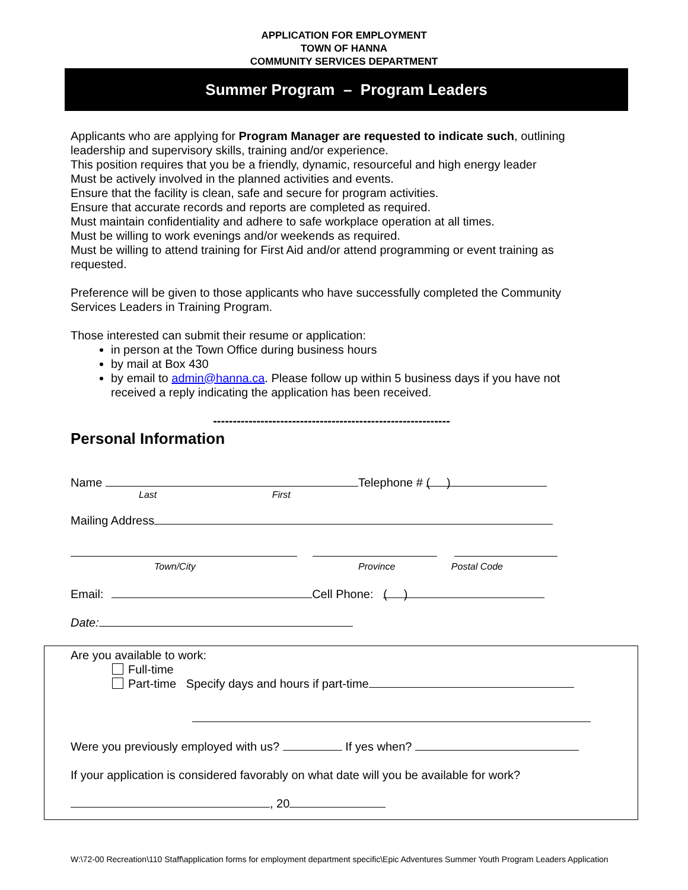APPLICATION FOR EMPLOYMENT
TOWN OF HANNA
COMMUNITY SERVICES DEPARTMENT
Summer Program – Program Leaders
Applicants who are applying for Program Manager are requested to indicate such, outlining leadership and supervisory skills, training and/or experience.
This position requires that you be a friendly, dynamic, resourceful and high energy leader
Must be actively involved in the planned activities and events.
Ensure that the facility is clean, safe and secure for program activities.
Ensure that accurate records and reports are completed as required.
Must maintain confidentiality and adhere to safe workplace operation at all times.
Must be willing to work evenings and/or weekends as required.
Must be willing to attend training for First Aid and/or attend programming or event training as requested.
Preference will be given to those applicants who have successfully completed the Community Services Leaders in Training Program.
Those interested can submit their resume or application:
in person at the Town Office during business hours
by mail at Box 430
by email to admin@hanna.ca. Please follow up within 5 business days if you have not received a reply indicating the application has been received.
------------------------------------------------------------
Personal Information
Name Telephone # ( )
Last First
Mailing Address
Town/City Province Postal Code
Email: Cell Phone: ( )
Date:
Are you available to work:
Full-time
Part-time Specify days and hours if part-time
Were you previously employed with us? If yes when?
If your application is considered favorably on what date will you be available for work?
, 20
W:\72-00 Recreation\110 Staff\application forms for employment department specific\Epic Adventures Summer Youth Program Leaders Application